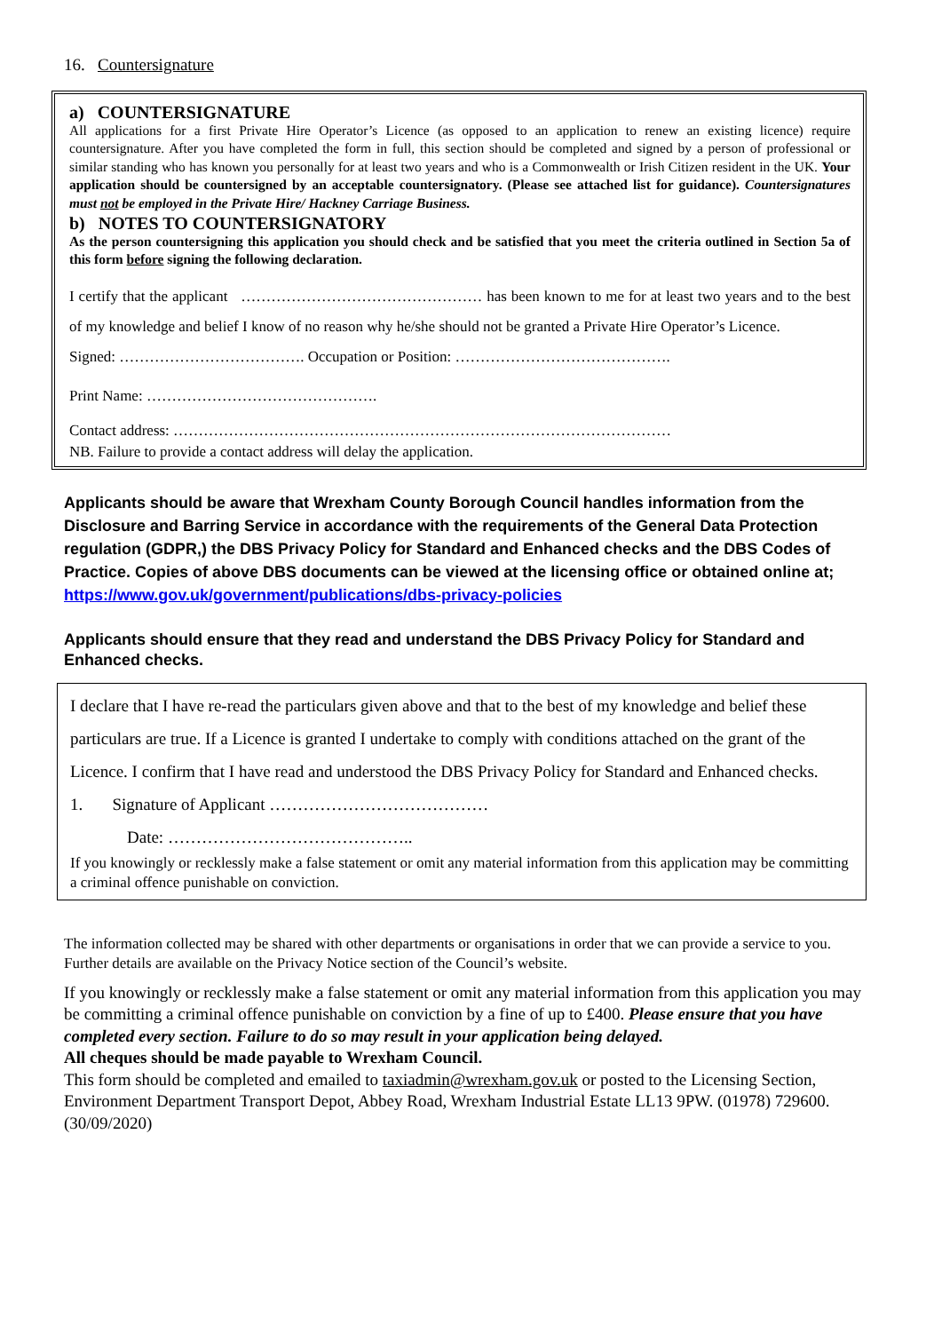16. Countersignature
a) COUNTERSIGNATURE
All applications for a first Private Hire Operator’s Licence (as opposed to an application to renew an existing licence) require countersignature. After you have completed the form in full, this section should be completed and signed by a person of professional or similar standing who has known you personally for at least two years and who is a Commonwealth or Irish Citizen resident in the UK. Your application should be countersigned by an acceptable countersignatory. (Please see attached list for guidance). Countersignatures must not be employed in the Private Hire/ Hackney Carriage Business.
b) NOTES TO COUNTERSIGNATORY
As the person countersigning this application you should check and be satisfied that you meet the criteria outlined in Section 5a of this form before signing the following declaration.
I certify that the applicant ………………………………………… has been known to me for at least two years and to the best of my knowledge and belief I know of no reason why he/she should not be granted a Private Hire Operator’s Licence.
Signed: ………………………………. Occupation or Position: …………………………………….
Print Name: ……………………………………….
Contact address: ………………………………………………………………………………………
NB. Failure to provide a contact address will delay the application.
Applicants should be aware that Wrexham County Borough Council handles information from the Disclosure and Barring Service in accordance with the requirements of the General Data Protection regulation (GDPR,) the DBS Privacy Policy for Standard and Enhanced checks and the DBS Codes of Practice. Copies of above DBS documents can be viewed at the licensing office or obtained online at; https://www.gov.uk/government/publications/dbs-privacy-policies
Applicants should ensure that they read and understand the DBS Privacy Policy for Standard and Enhanced checks.
I declare that I have re-read the particulars given above and that to the best of my knowledge and belief these particulars are true. If a Licence is granted I undertake to comply with conditions attached on the grant of the Licence. I confirm that I have read and understood the DBS Privacy Policy for Standard and Enhanced checks.
1. Signature of Applicant …………………………………
Date: ……………………………………..
If you knowingly or recklessly make a false statement or omit any material information from this application may be committing a criminal offence punishable on conviction.
The information collected may be shared with other departments or organisations in order that we can provide a service to you. Further details are available on the Privacy Notice section of the Council’s website.
If you knowingly or recklessly make a false statement or omit any material information from this application you may be committing a criminal offence punishable on conviction by a fine of up to £400. Please ensure that you have completed every section. Failure to do so may result in your application being delayed.
All cheques should be made payable to Wrexham Council.
This form should be completed and emailed to taxiadmin@wrexham.gov.uk or posted to the Licensing Section, Environment Department Transport Depot, Abbey Road, Wrexham Industrial Estate LL13 9PW. (01978) 729600. (30/09/2020)